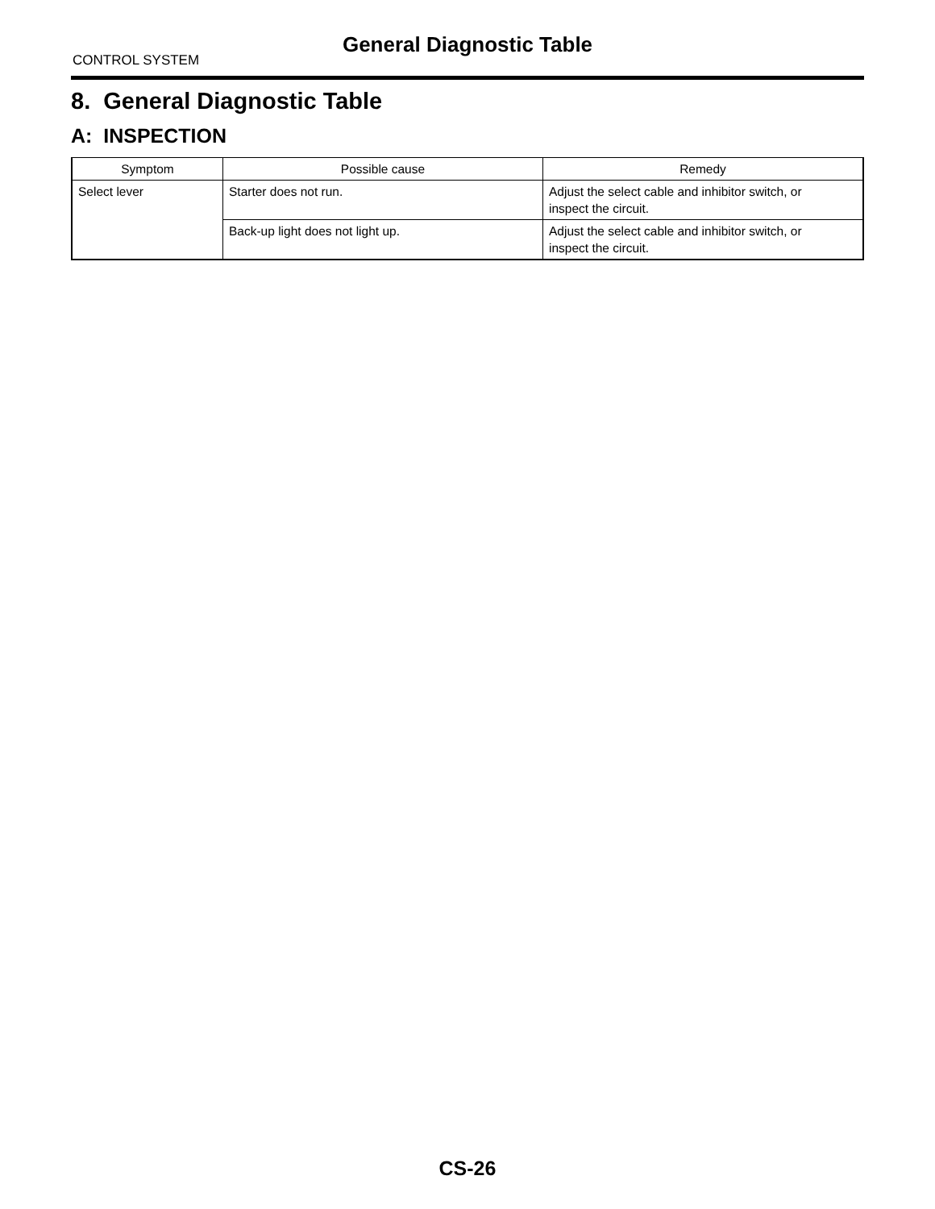General Diagnostic Table
CONTROL SYSTEM
8. General Diagnostic Table
A: INSPECTION
| Symptom | Possible cause | Remedy |
| --- | --- | --- |
| Select lever | Starter does not run. | Adjust the select cable and inhibitor switch, or inspect the circuit. |
| | Back-up light does not light up. | Adjust the select cable and inhibitor switch, or inspect the circuit. |
CS-26